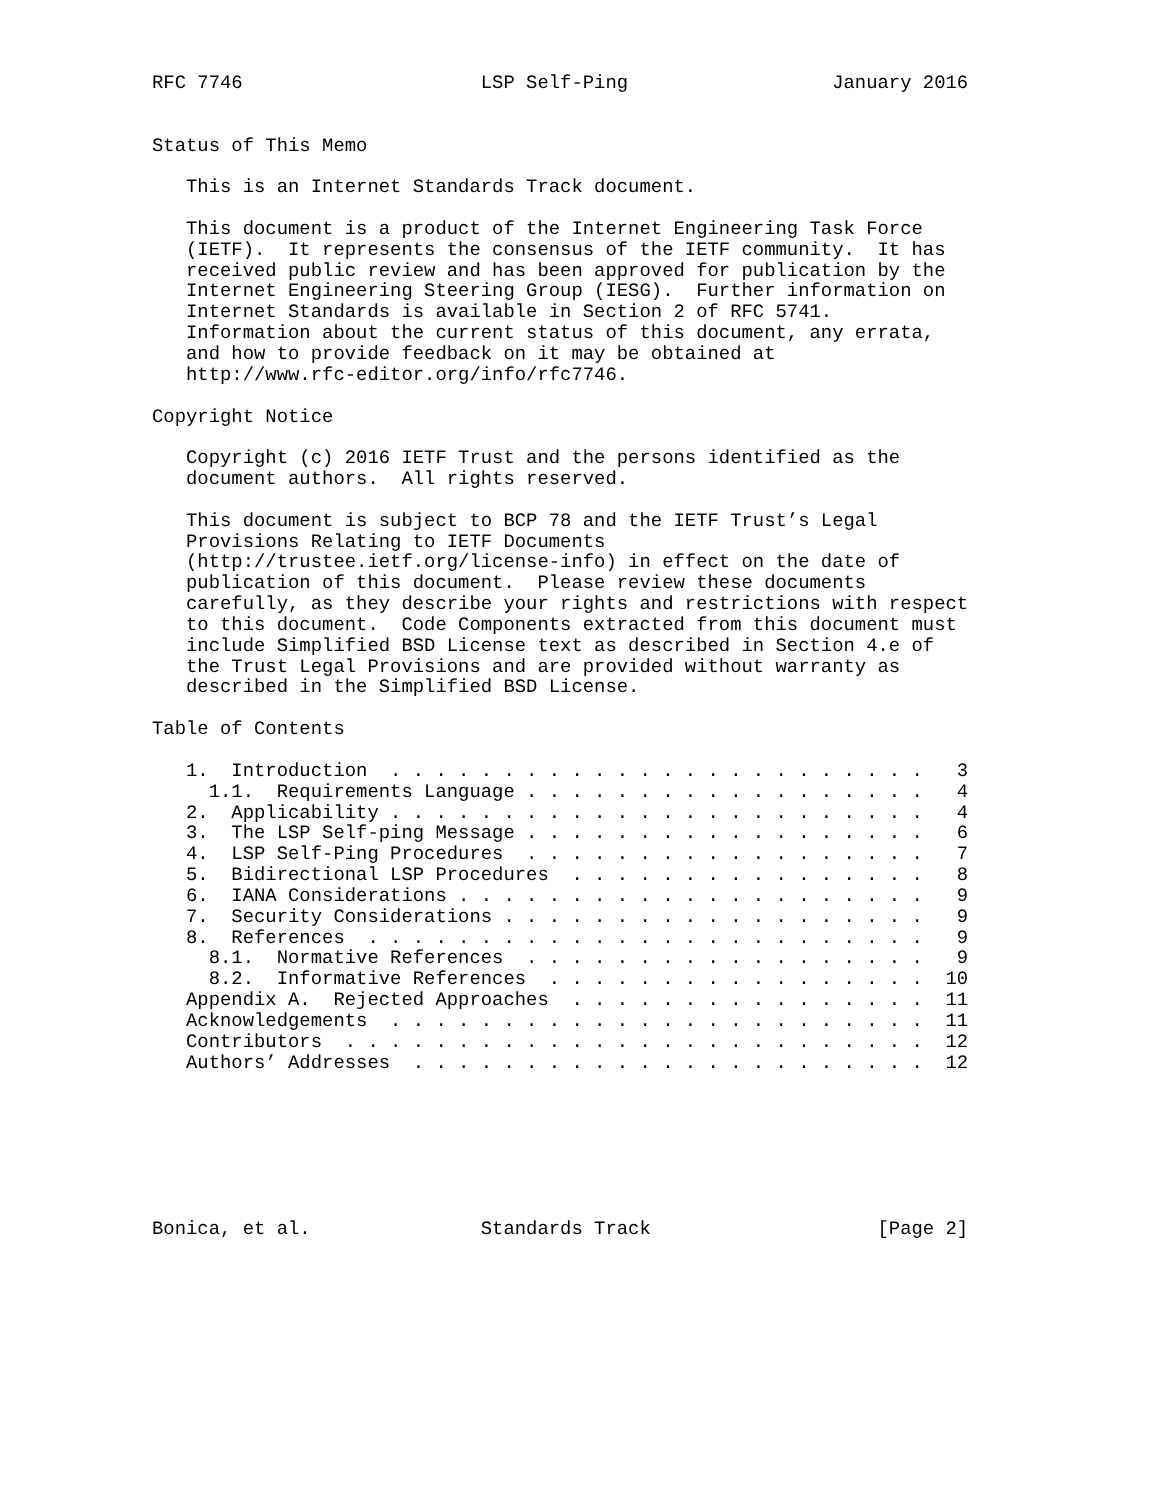RFC 7746                     LSP Self-Ping                  January 2016


Status of This Memo

   This is an Internet Standards Track document.

   This document is a product of the Internet Engineering Task Force
   (IETF).  It represents the consensus of the IETF community.  It has
   received public review and has been approved for publication by the
   Internet Engineering Steering Group (IESG).  Further information on
   Internet Standards is available in Section 2 of RFC 5741.
   Information about the current status of this document, any errata,
   and how to provide feedback on it may be obtained at
   http://www.rfc-editor.org/info/rfc7746.

Copyright Notice

   Copyright (c) 2016 IETF Trust and the persons identified as the
   document authors.  All rights reserved.

   This document is subject to BCP 78 and the IETF Trust’s Legal
   Provisions Relating to IETF Documents
   (http://trustee.ietf.org/license-info) in effect on the date of
   publication of this document.  Please review these documents
   carefully, as they describe your rights and restrictions with respect
   to this document.  Code Components extracted from this document must
   include Simplified BSD License text as described in Section 4.e of
   the Trust Legal Provisions and are provided without warranty as
   described in the Simplified BSD License.

Table of Contents

   1.  Introduction  . . . . . . . . . . . . . . . . . . . . . . . .   3
     1.1.  Requirements Language . . . . . . . . . . . . . . . . . .   4
   2.  Applicability . . . . . . . . . . . . . . . . . . . . . . . .   4
   3.  The LSP Self-ping Message . . . . . . . . . . . . . . . . . .   6
   4.  LSP Self-Ping Procedures  . . . . . . . . . . . . . . . . . .   7
   5.  Bidirectional LSP Procedures  . . . . . . . . . . . . . . . .   8
   6.  IANA Considerations . . . . . . . . . . . . . . . . . . . . .   9
   7.  Security Considerations . . . . . . . . . . . . . . . . . . .   9
   8.  References  . . . . . . . . . . . . . . . . . . . . . . . . .   9
     8.1.  Normative References  . . . . . . . . . . . . . . . . . .   9
     8.2.  Informative References  . . . . . . . . . . . . . . . . .  10
   Appendix A.  Rejected Approaches  . . . . . . . . . . . . . . . .  11
   Acknowledgements  . . . . . . . . . . . . . . . . . . . . . . . .  11
   Contributors  . . . . . . . . . . . . . . . . . . . . . . . . . .  12
   Authors’ Addresses  . . . . . . . . . . . . . . . . . . . . . . .  12







Bonica, et al.               Standards Track                    [Page 2]